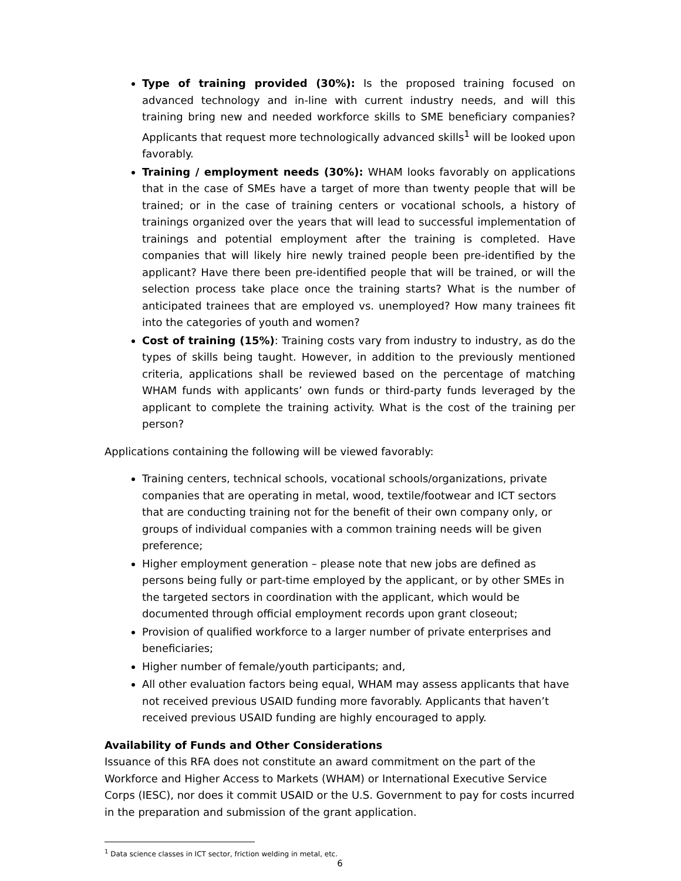Type of training provided (30%): Is the proposed training focused on advanced technology and in-line with current industry needs, and will this training bring new and needed workforce skills to SME beneficiary companies? Applicants that request more technologically advanced skills<sup>1</sup> will be looked upon favorably.
Training / employment needs (30%): WHAM looks favorably on applications that in the case of SMEs have a target of more than twenty people that will be trained; or in the case of training centers or vocational schools, a history of trainings organized over the years that will lead to successful implementation of trainings and potential employment after the training is completed. Have companies that will likely hire newly trained people been pre-identified by the applicant? Have there been pre-identified people that will be trained, or will the selection process take place once the training starts? What is the number of anticipated trainees that are employed vs. unemployed? How many trainees fit into the categories of youth and women?
Cost of training (15%): Training costs vary from industry to industry, as do the types of skills being taught. However, in addition to the previously mentioned criteria, applications shall be reviewed based on the percentage of matching WHAM funds with applicants’ own funds or third-party funds leveraged by the applicant to complete the training activity. What is the cost of the training per person?
Applications containing the following will be viewed favorably:
Training centers, technical schools, vocational schools/organizations, private companies that are operating in metal, wood, textile/footwear and ICT sectors that are conducting training not for the benefit of their own company only, or groups of individual companies with a common training needs will be given preference;
Higher employment generation – please note that new jobs are defined as persons being fully or part-time employed by the applicant, or by other SMEs in the targeted sectors in coordination with the applicant, which would be documented through official employment records upon grant closeout;
Provision of qualified workforce to a larger number of private enterprises and beneficiaries;
Higher number of female/youth participants; and,
All other evaluation factors being equal, WHAM may assess applicants that have not received previous USAID funding more favorably. Applicants that haven’t received previous USAID funding are highly encouraged to apply.
Availability of Funds and Other Considerations
Issuance of this RFA does not constitute an award commitment on the part of the Workforce and Higher Access to Markets (WHAM) or International Executive Service Corps (IESC), nor does it commit USAID or the U.S. Government to pay for costs incurred in the preparation and submission of the grant application.
<sup>1</sup> Data science classes in ICT sector, friction welding in metal, etc.
6